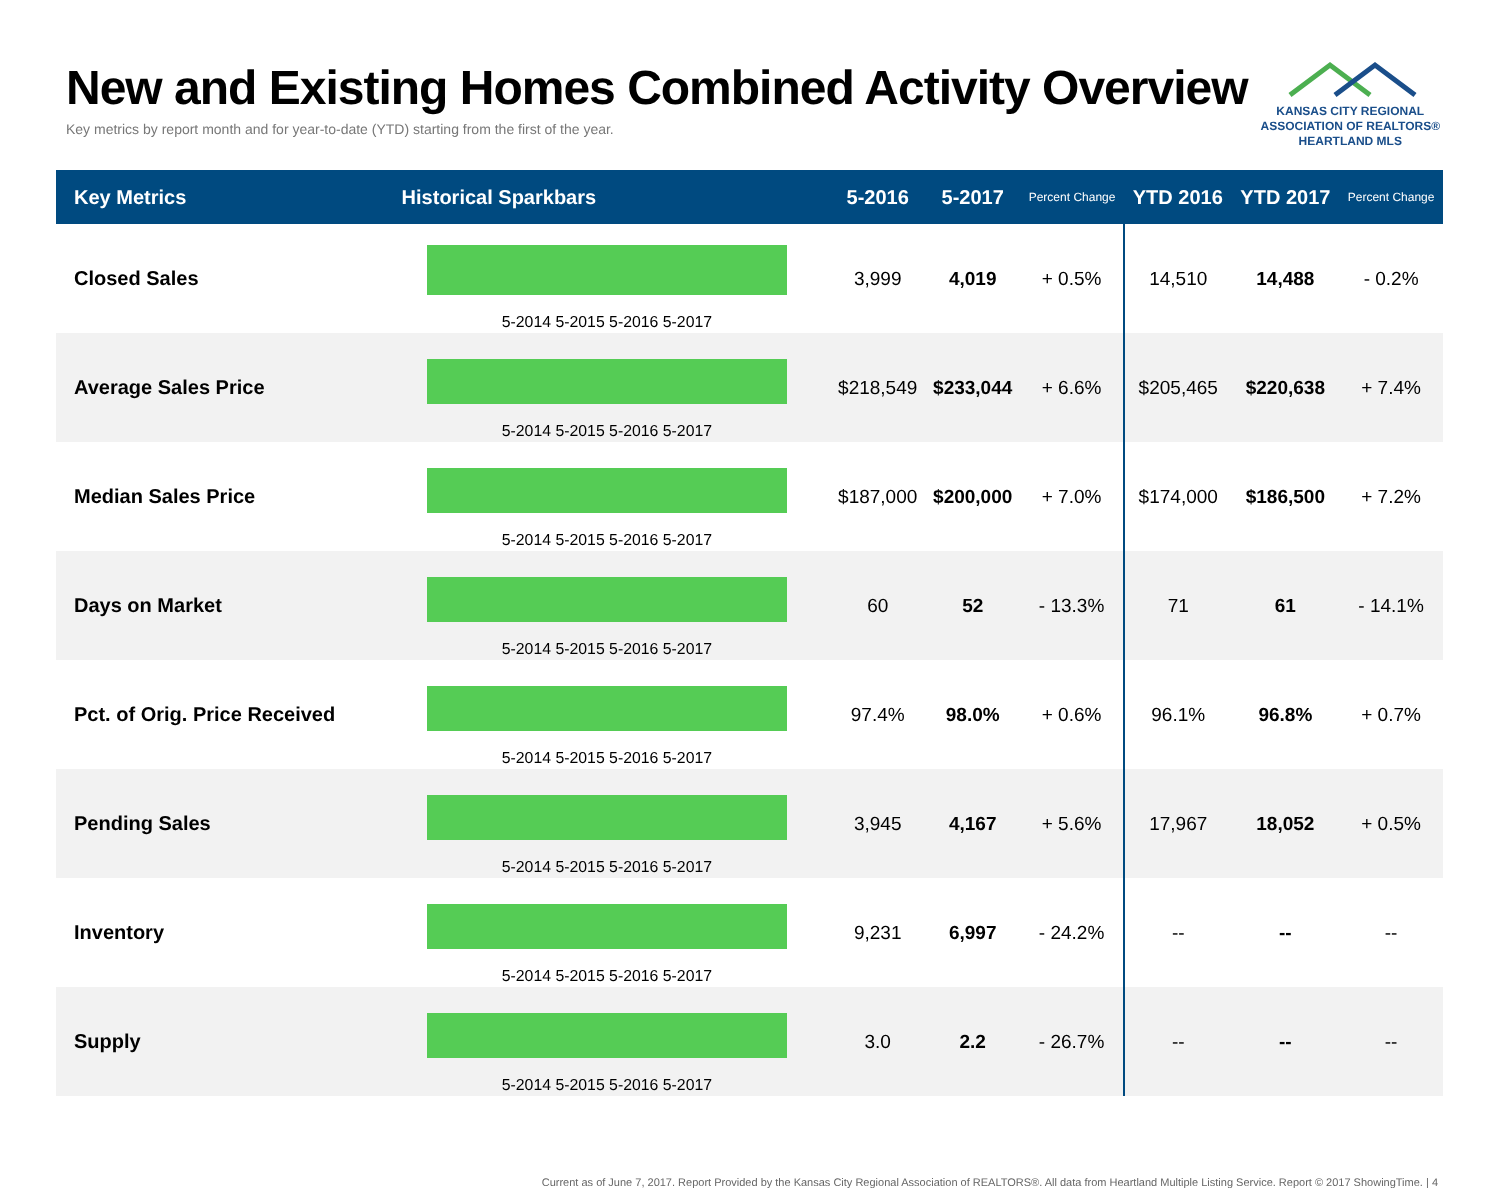New and Existing Homes Combined Activity Overview
Key metrics by report month and for year-to-date (YTD) starting from the first of the year.
KANSAS CITY REGIONAL
ASSOCIATION OF REALTORS®
HEARTLAND MLS
| Key Metrics | Historical Sparkbars | 5-2016 | 5-2017 | Percent Change | YTD 2016 | YTD 2017 | Percent Change |
| --- | --- | --- | --- | --- | --- | --- | --- |
| Closed Sales | 5-2014 5-2015 5-2016 5-2017 | 3,999 | 4,019 | + 0.5% | 14,510 | 14,488 | - 0.2% |
| Average Sales Price | 5-2014 5-2015 5-2016 5-2017 | $218,549 | $233,044 | + 6.6% | $205,465 | $220,638 | + 7.4% |
| Median Sales Price | 5-2014 5-2015 5-2016 5-2017 | $187,000 | $200,000 | + 7.0% | $174,000 | $186,500 | + 7.2% |
| Days on Market | 5-2014 5-2015 5-2016 5-2017 | 60 | 52 | - 13.3% | 71 | 61 | - 14.1% |
| Pct. of Orig. Price Received | 5-2014 5-2015 5-2016 5-2017 | 97.4% | 98.0% | + 0.6% | 96.1% | 96.8% | + 0.7% |
| Pending Sales | 5-2014 5-2015 5-2016 5-2017 | 3,945 | 4,167 | + 5.6% | 17,967 | 18,052 | + 0.5% |
| Inventory | 5-2014 5-2015 5-2016 5-2017 | 9,231 | 6,997 | - 24.2% | -- | -- | -- |
| Supply | 5-2014 5-2015 5-2016 5-2017 | 3.0 | 2.2 | - 26.7% | -- | -- | -- |
Current as of June 7, 2017. Report Provided by the Kansas City Regional Association of REALTORS®. All data from Heartland Multiple Listing Service. Report © 2017 ShowingTime. | 4